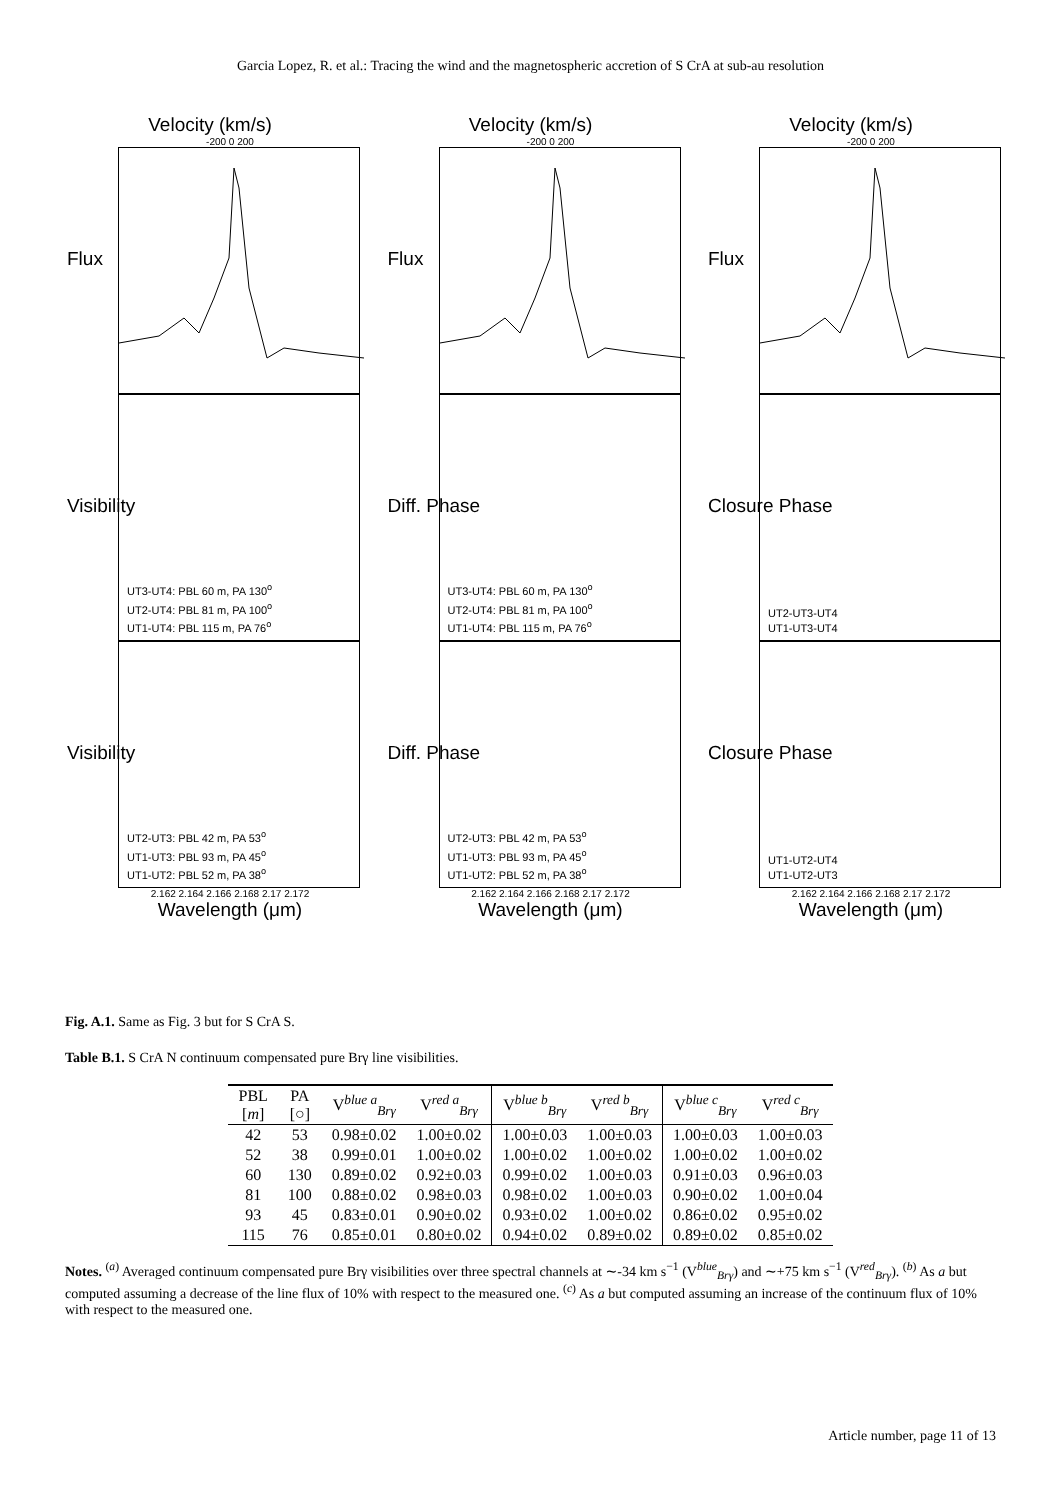Garcia Lopez, R. et al.: Tracing the wind and the magnetospheric accretion of S CrA at sub-au resolution
Velocity (km/s)
-200 0 200
Flux
Visibility
UT3-UT4: PBL 60 m, PA 130<sup>o</sup>
UT2-UT4: PBL 81 m, PA 100<sup>o</sup>
UT1-UT4: PBL 115 m, PA 76<sup>o</sup>
Visibility
UT2-UT3: PBL 42 m, PA 53<sup>o</sup>
UT1-UT3: PBL 93 m, PA 45<sup>o</sup>
UT1-UT2: PBL 52 m, PA 38<sup>o</sup>
2.162 2.164 2.166 2.168 2.17 2.172
Wavelength (μm)
Velocity (km/s)
-200 0 200
Flux
Diff. Phase
UT3-UT4: PBL 60 m, PA 130<sup>o</sup>
UT2-UT4: PBL 81 m, PA 100<sup>o</sup>
UT1-UT4: PBL 115 m, PA 76<sup>o</sup>
Diff. Phase
UT2-UT3: PBL 42 m, PA 53<sup>o</sup>
UT1-UT3: PBL 93 m, PA 45<sup>o</sup>
UT1-UT2: PBL 52 m, PA 38<sup>o</sup>
2.162 2.164 2.166 2.168 2.17 2.172
Wavelength (μm)
Velocity (km/s)
-200 0 200
Flux
Closure Phase
UT2-UT3-UT4
UT1-UT3-UT4
Closure Phase
UT1-UT2-UT4
UT1-UT2-UT3
2.162 2.164 2.166 2.168 2.17 2.172
Wavelength (μm)
Fig. A.1. Same as Fig. 3 but for S CrA S.
Table B.1. S CrA N continuum compensated pure Brγ line visibilities.
| PBL [ m ] | PA [○] | V<sup>blue a</sup><sub>Brγ</sub> | V<sup>red a</sup><sub>Brγ</sub> | V<sup>blue b</sup><sub>Brγ</sub> | V<sup>red b</sup><sub>Brγ</sub> | V<sup>blue c</sup><sub>Brγ</sub> | V<sup>red c</sup><sub>Brγ</sub> |
| --- | --- | --- | --- | --- | --- | --- | --- |
| 42 | 53 | 0.98±0.02 | 1.00±0.02 | 1.00±0.03 | 1.00±0.03 | 1.00±0.03 | 1.00±0.03 |
| 52 | 38 | 0.99±0.01 | 1.00±0.02 | 1.00±0.02 | 1.00±0.02 | 1.00±0.02 | 1.00±0.02 |
| 60 | 130 | 0.89±0.02 | 0.92±0.03 | 0.99±0.02 | 1.00±0.03 | 0.91±0.03 | 0.96±0.03 |
| 81 | 100 | 0.88±0.02 | 0.98±0.03 | 0.98±0.02 | 1.00±0.03 | 0.90±0.02 | 1.00±0.04 |
| 93 | 45 | 0.83±0.01 | 0.90±0.02 | 0.93±0.02 | 1.00±0.02 | 0.86±0.02 | 0.95±0.02 |
| 115 | 76 | 0.85±0.01 | 0.80±0.02 | 0.94±0.02 | 0.89±0.02 | 0.89±0.02 | 0.85±0.02 |
Notes. <sup>(a)</sup> Averaged continuum compensated pure Brγ visibilities over three spectral channels at ∼-34 km s<sup>−1</sup> (V<sup>blue</sup><sub>Brγ</sub>) and ∼+75 km s<sup>−1</sup> (V<sup>red</sup><sub>Brγ</sub>). <sup>(b)</sup> As a but computed assuming a decrease of the line flux of 10% with respect to the measured one. <sup>(c)</sup> As a but computed assuming an increase of the continuum flux of 10% with respect to the measured one.
Article number, page 11 of 13